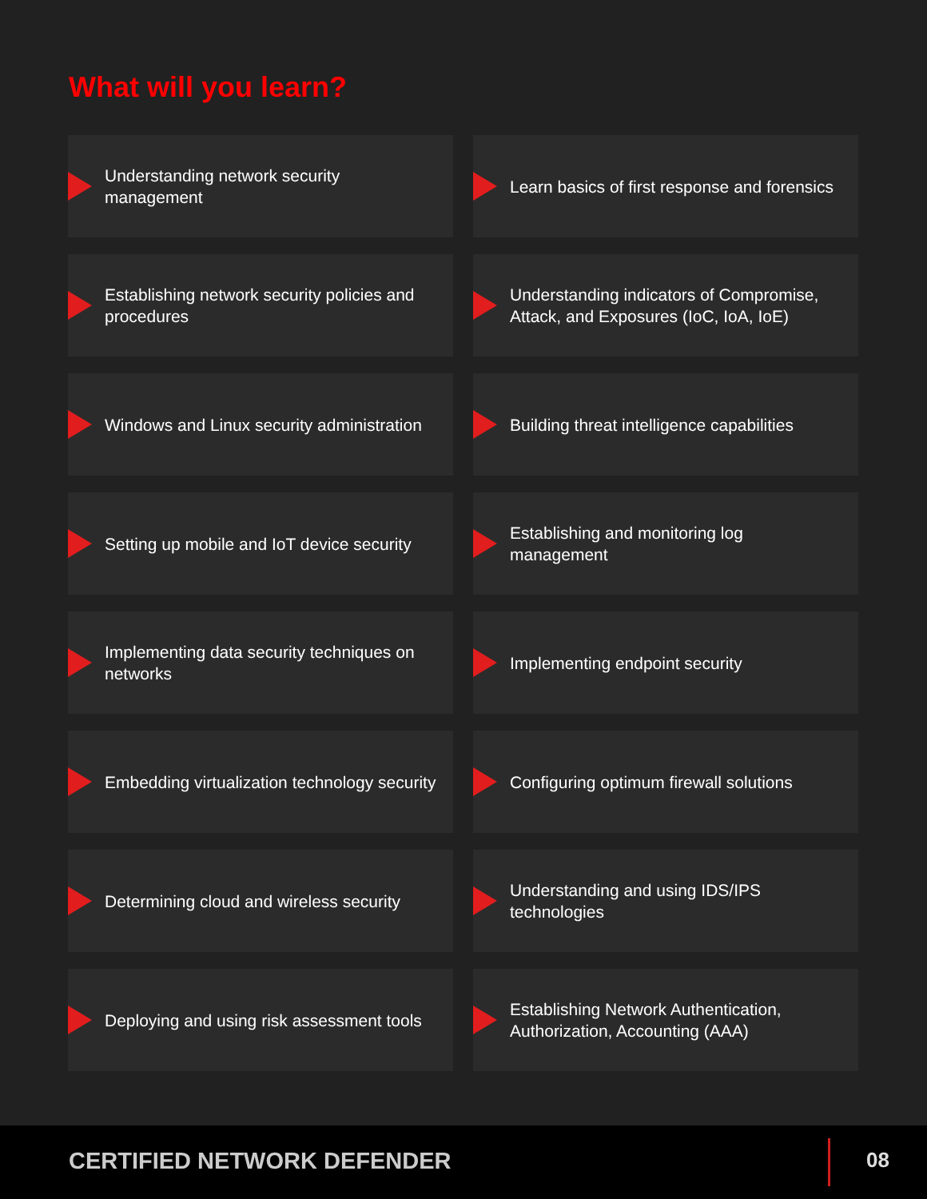What will you learn?
Understanding network security management
Learn basics of first response and forensics
Establishing network security policies and procedures
Understanding indicators of Compromise, Attack, and Exposures (IoC, IoA, IoE)
Windows and Linux security administration
Building threat intelligence capabilities
Setting up mobile and IoT device security
Establishing and monitoring log management
Implementing data security techniques on networks
Implementing endpoint security
Embedding virtualization technology security
Configuring optimum firewall solutions
Determining cloud and wireless security
Understanding and using IDS/IPS technologies
Deploying and using risk assessment tools
Establishing Network Authentication, Authorization, Accounting (AAA)
CERTIFIED NETWORK DEFENDER 08